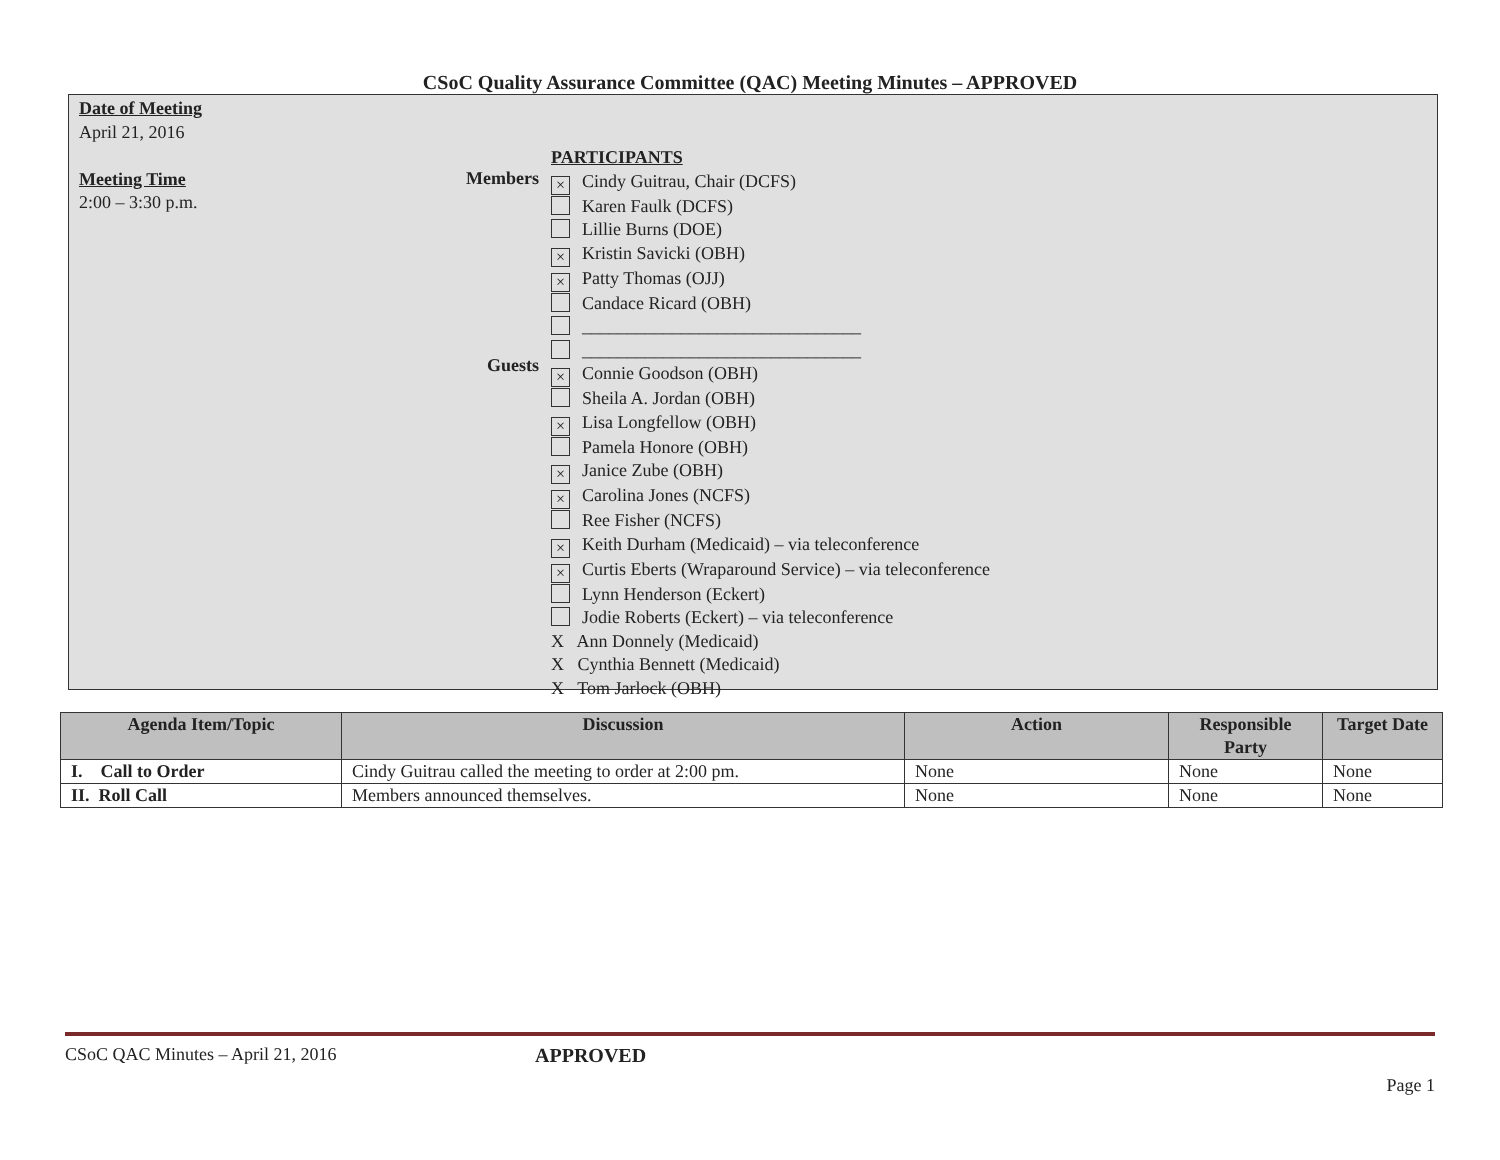CSoC Quality Assurance Committee (QAC) Meeting Minutes – APPROVED
Date of Meeting
April 21, 2016
Meeting Time
2:00 – 3:30 p.m.
Members
Guests
PARTICIPANTS
× Cindy Guitrau, Chair (DCFS)
Karen Faulk (DCFS)
Lillie Burns (DOE)
× Kristin Savicki (OBH)
× Patty Thomas (OJJ)
Candace Ricard (OBH)
_______________________________
_______________________________
× Connie Goodson (OBH)
Sheila A. Jordan (OBH)
× Lisa Longfellow (OBH)
Pamela Honore (OBH)
× Janice Zube (OBH)
× Carolina Jones (NCFS)
Ree Fisher (NCFS)
× Keith Durham (Medicaid) – via teleconference
× Curtis Eberts (Wraparound Service) – via teleconference
Lynn Henderson (Eckert)
Jodie Roberts (Eckert) – via teleconference
X Ann Donnely (Medicaid)
X Cynthia Bennett (Medicaid)
X Tom Jarlock (OBH)
| Agenda Item/Topic | Discussion | Action | Responsible Party | Target Date |
| --- | --- | --- | --- | --- |
| I. Call to Order | Cindy Guitrau called the meeting to order at 2:00 pm. | None | None | None |
| II. Roll Call | Members announced themselves. | None | None | None |
CSoC QAC Minutes – April 21, 2016 APPROVED
Page 1